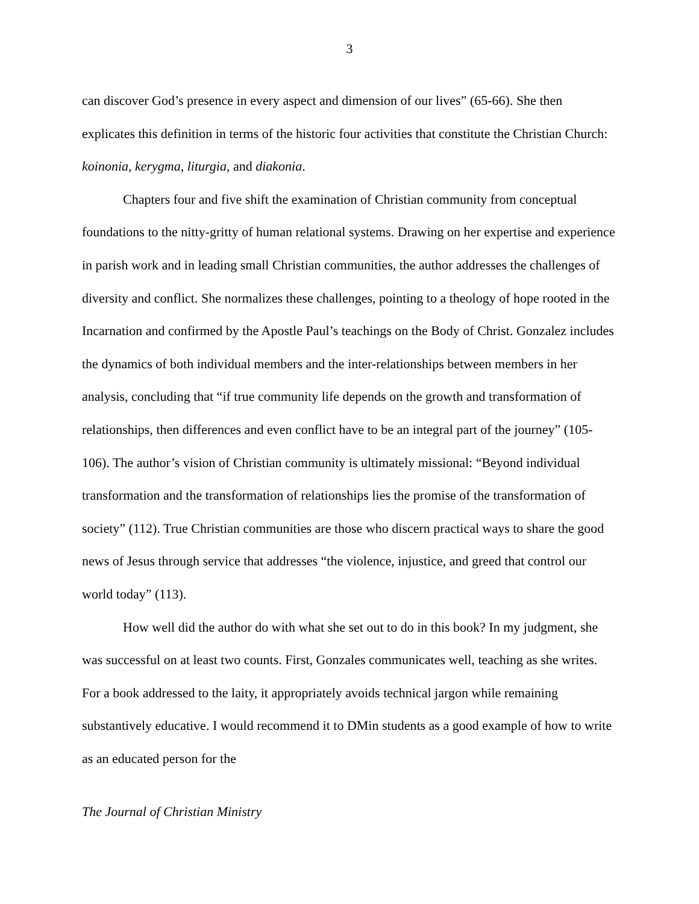3
can discover God’s presence in every aspect and dimension of our lives” (65-66). She then explicates this definition in terms of the historic four activities that constitute the Christian Church: koinonia, kerygma, liturgia, and diakonia.
Chapters four and five shift the examination of Christian community from conceptual foundations to the nitty-gritty of human relational systems. Drawing on her expertise and experience in parish work and in leading small Christian communities, the author addresses the challenges of diversity and conflict. She normalizes these challenges, pointing to a theology of hope rooted in the Incarnation and confirmed by the Apostle Paul’s teachings on the Body of Christ. Gonzalez includes the dynamics of both individual members and the inter-relationships between members in her analysis, concluding that “if true community life depends on the growth and transformation of relationships, then differences and even conflict have to be an integral part of the journey” (105-106). The author’s vision of Christian community is ultimately missional: “Beyond individual transformation and the transformation of relationships lies the promise of the transformation of society” (112). True Christian communities are those who discern practical ways to share the good news of Jesus through service that addresses “the violence, injustice, and greed that control our world today” (113).
How well did the author do with what she set out to do in this book? In my judgment, she was successful on at least two counts. First, Gonzales communicates well, teaching as she writes. For a book addressed to the laity, it appropriately avoids technical jargon while remaining substantively educative. I would recommend it to DMin students as a good example of how to write as an educated person for the
The Journal of Christian Ministry